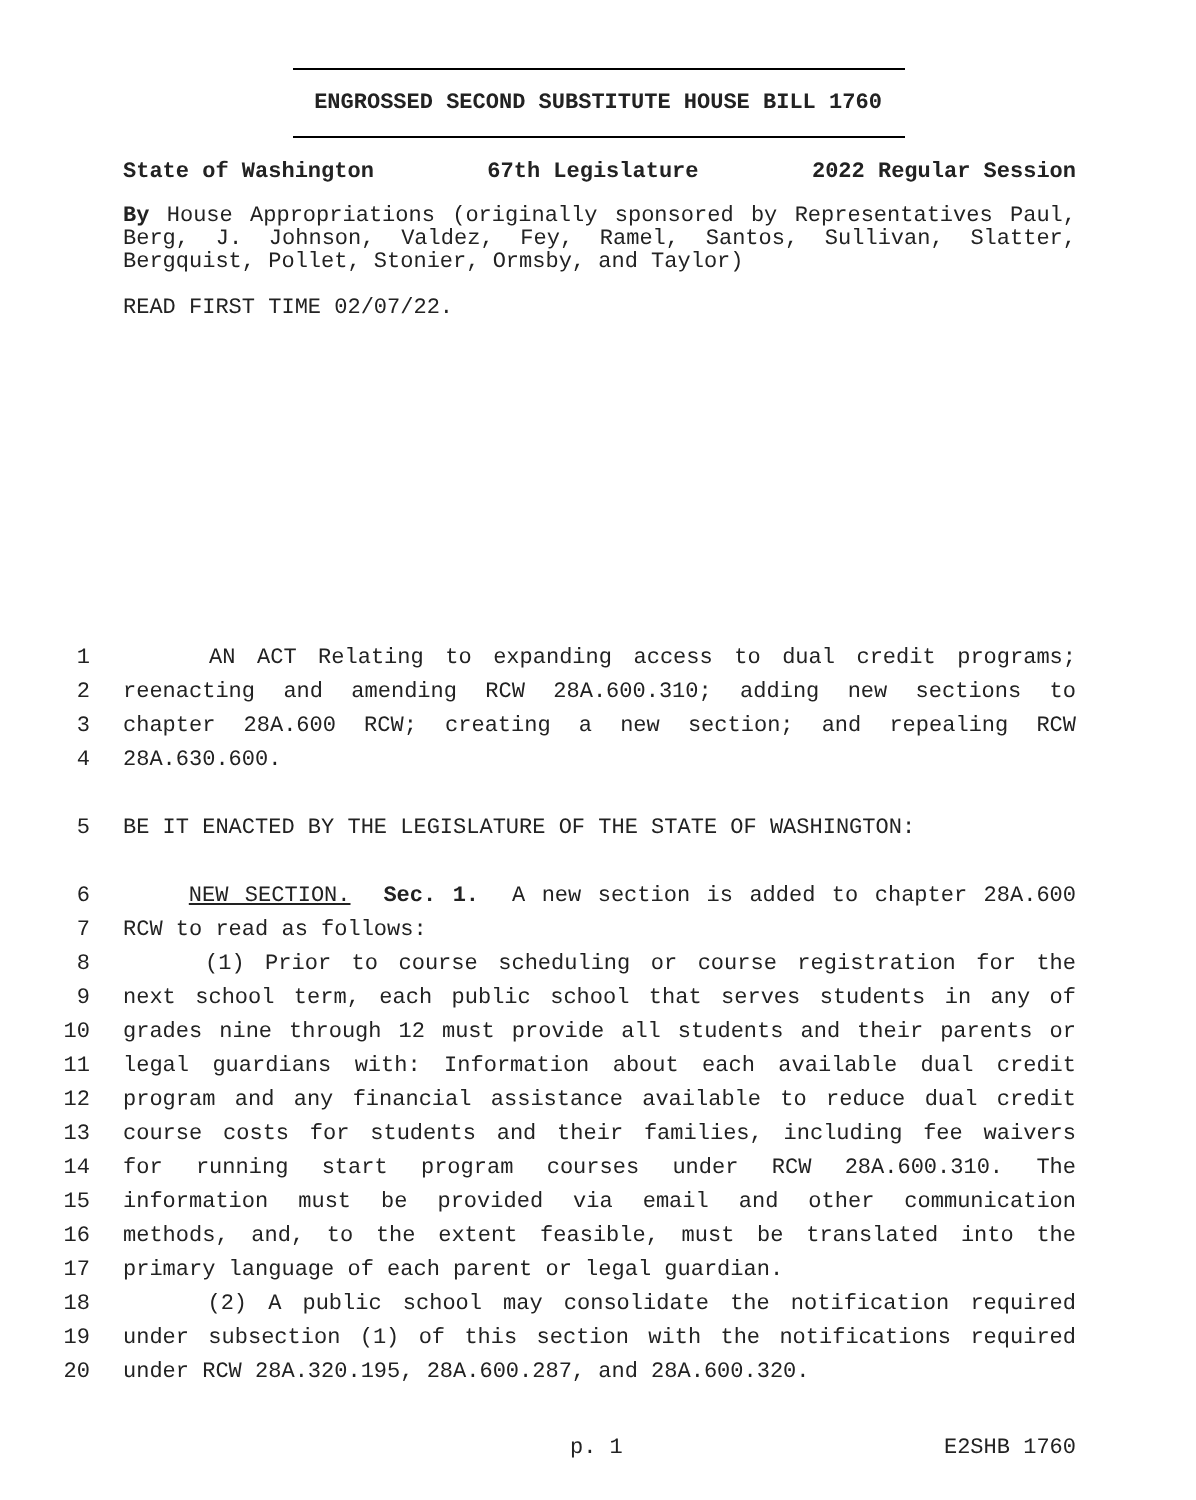ENGROSSED SECOND SUBSTITUTE HOUSE BILL 1760
State of Washington 67th Legislature 2022 Regular Session
By House Appropriations (originally sponsored by Representatives Paul, Berg, J. Johnson, Valdez, Fey, Ramel, Santos, Sullivan, Slatter, Bergquist, Pollet, Stonier, Ormsby, and Taylor)
READ FIRST TIME 02/07/22.
1 AN ACT Relating to expanding access to dual credit programs;
2 reenacting and amending RCW 28A.600.310; adding new sections to
3 chapter 28A.600 RCW; creating a new section; and repealing RCW
4 28A.630.600.
5 BE IT ENACTED BY THE LEGISLATURE OF THE STATE OF WASHINGTON:
6 NEW SECTION. Sec. 1. A new section is added to chapter 28A.600
7 RCW to read as follows:
8 (1) Prior to course scheduling or course registration for the
9 next school term, each public school that serves students in any of
10 grades nine through 12 must provide all students and their parents or
11 legal guardians with: Information about each available dual credit
12 program and any financial assistance available to reduce dual credit
13 course costs for students and their families, including fee waivers
14 for running start program courses under RCW 28A.600.310. The
15 information must be provided via email and other communication
16 methods, and, to the extent feasible, must be translated into the
17 primary language of each parent or legal guardian.
18 (2) A public school may consolidate the notification required
19 under subsection (1) of this section with the notifications required
20 under RCW 28A.320.195, 28A.600.287, and 28A.600.320.
p. 1 E2SHB 1760